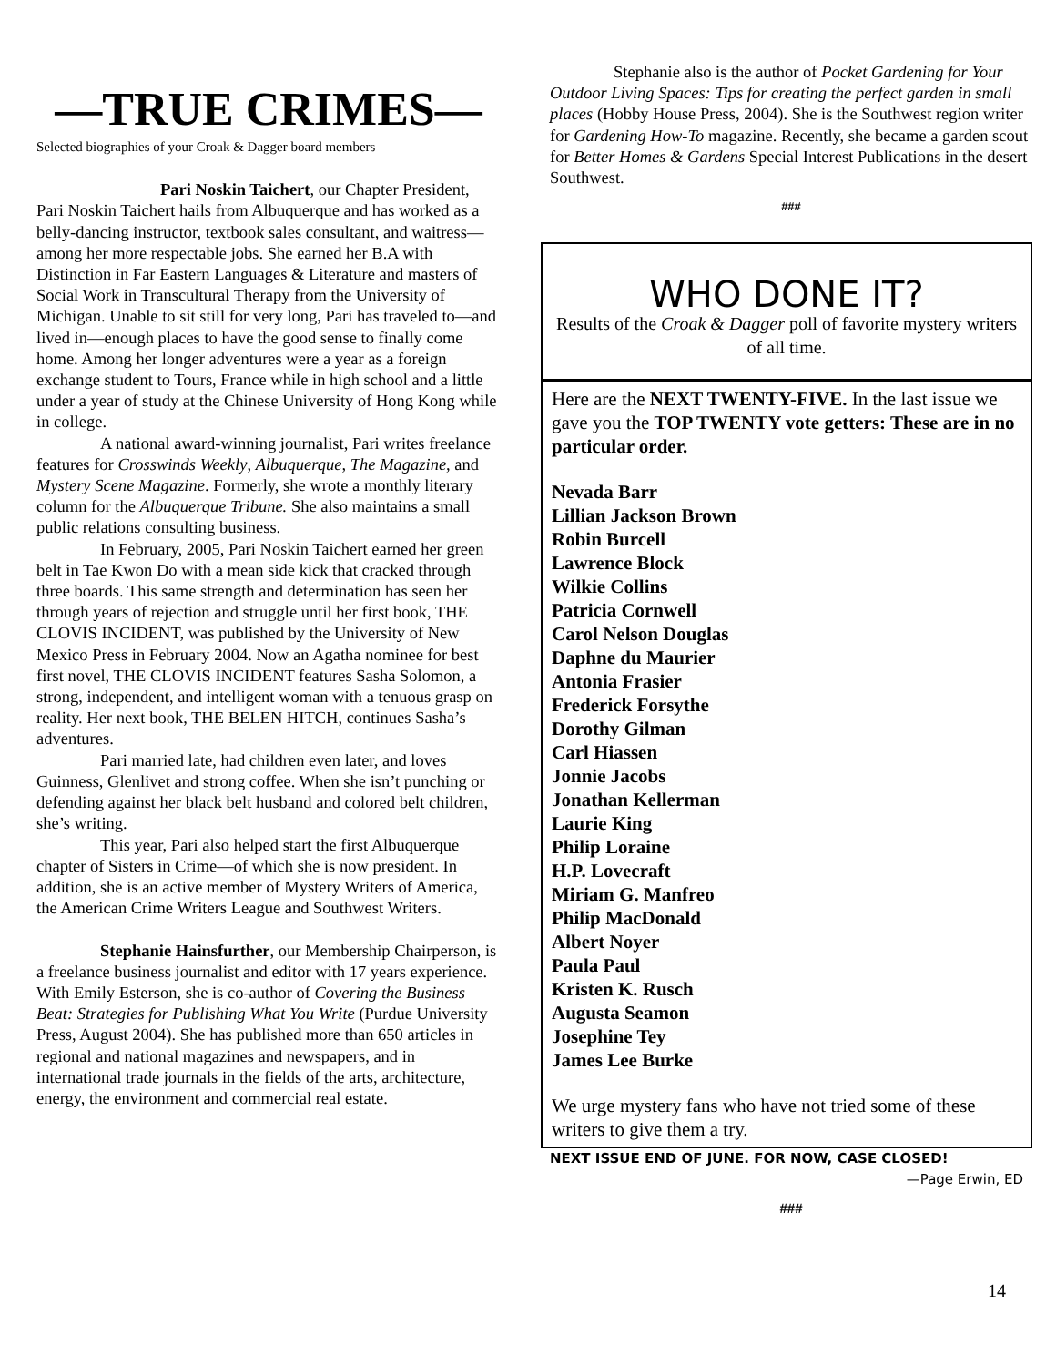—TRUE CRIMES—
Selected biographies of your Croak & Dagger board members
Pari Noskin Taichert, our Chapter President, Pari Noskin Taichert hails from Albuquerque and has worked as a belly-dancing instructor, textbook sales consultant, and waitress—among her more respectable jobs. She earned her B.A with Distinction in Far Eastern Languages & Literature and masters of Social Work in Transcultural Therapy from the University of Michigan. Unable to sit still for very long, Pari has traveled to—and lived in—enough places to have the good sense to finally come home. Among her longer adventures were a year as a foreign exchange student to Tours, France while in high school and a little under a year of study at the Chinese University of Hong Kong while in college.
A national award-winning journalist, Pari writes freelance features for Crosswinds Weekly, Albuquerque, The Magazine, and Mystery Scene Magazine. Formerly, she wrote a monthly literary column for the Albuquerque Tribune. She also maintains a small public relations consulting business.
In February, 2005, Pari Noskin Taichert earned her green belt in Tae Kwon Do with a mean side kick that cracked through three boards. This same strength and determination has seen her through years of rejection and struggle until her first book, THE CLOVIS INCIDENT, was published by the University of New Mexico Press in February 2004. Now an Agatha nominee for best first novel, THE CLOVIS INCIDENT features Sasha Solomon, a strong, independent, and intelligent woman with a tenuous grasp on reality. Her next book, THE BELEN HITCH, continues Sasha’s adventures.
Pari married late, had children even later, and loves Guinness, Glenlivet and strong coffee. When she isn’t punching or defending against her black belt husband and colored belt children, she’s writing.
This year, Pari also helped start the first Albuquerque chapter of Sisters in Crime—of which she is now president. In addition, she is an active member of Mystery Writers of America, the American Crime Writers League and Southwest Writers.
Stephanie Hainsfurther, our Membership Chairperson, is a freelance business journalist and editor with 17 years experience. With Emily Esterson, she is co-author of Covering the Business Beat: Strategies for Publishing What You Write (Purdue University Press, August 2004). She has published more than 650 articles in regional and national magazines and newspapers, and in international trade journals in the fields of the arts, architecture, energy, the environment and commercial real estate.
Stephanie also is the author of Pocket Gardening for Your Outdoor Living Spaces: Tips for creating the perfect garden in small places (Hobby House Press, 2004). She is the Southwest region writer for Gardening How-To magazine. Recently, she became a garden scout for Better Homes & Gardens Special Interest Publications in the desert Southwest.
###
WHO DONE IT?
Results of the Croak & Dagger poll of favorite mystery writers of all time.
Here are the NEXT TWENTY-FIVE. In the last issue we gave you the TOP TWENTY vote getters: These are in no particular order.
Nevada Barr
Lillian Jackson Brown
Robin Burcell
Lawrence Block
Wilkie Collins
Patricia Cornwell
Carol Nelson Douglas
Daphne du Maurier
Antonia Frasier
Frederick Forsythe
Dorothy Gilman
Carl Hiassen
Jonnie Jacobs
Jonathan Kellerman
Laurie King
Philip Loraine
H.P. Lovecraft
Miriam G. Manfreo
Philip MacDonald
Albert Noyer
Paula Paul
Kristen K. Rusch
Augusta Seamon
Josephine Tey
James Lee Burke
We urge mystery fans who have not tried some of these writers to give them a try.
NEXT ISSUE END OF JUNE. FOR NOW, CASE CLOSED!
—Page Erwin, ED
###
14